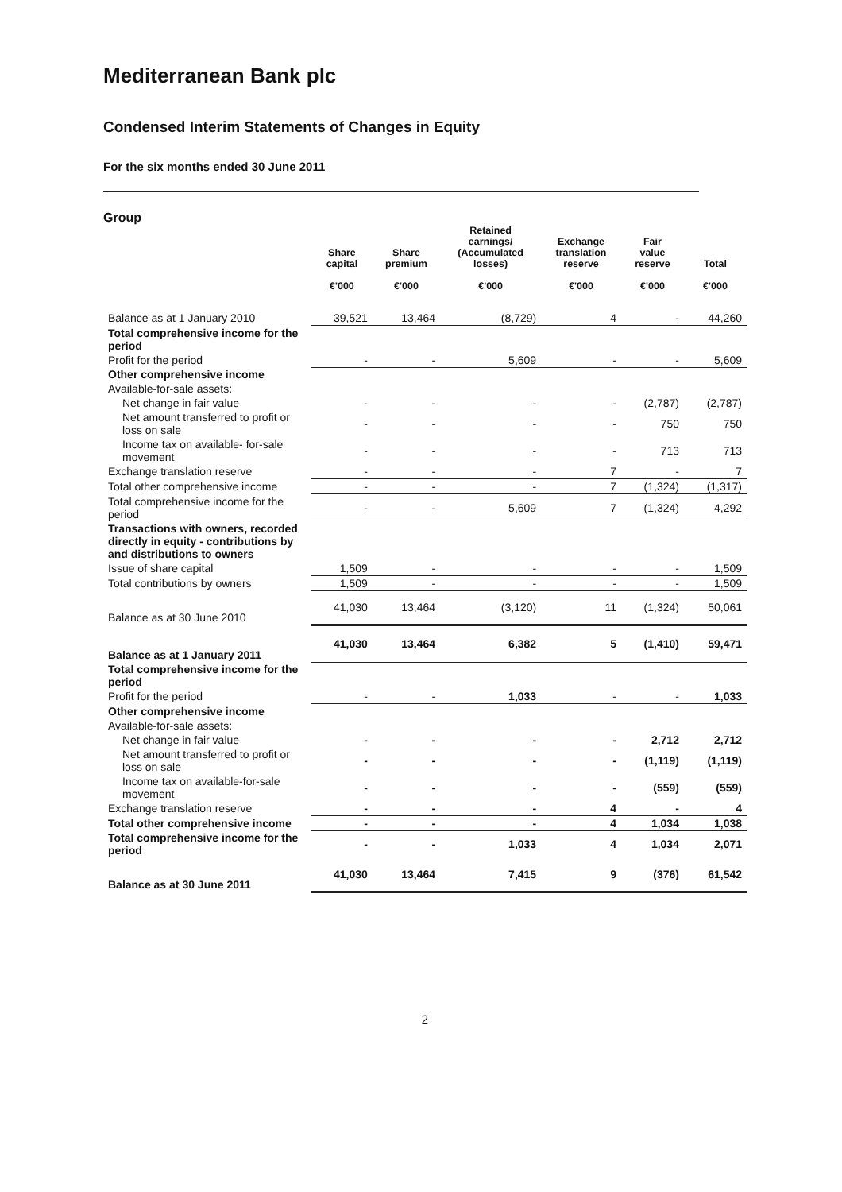Mediterranean Bank plc
Condensed Interim Statements of Changes in Equity
For the six months ended 30 June 2011
Group
| | Share capital €'000 | Share premium €'000 | Retained earnings/ (Accumulated losses) €'000 | Exchange translation reserve €'000 | Fair value reserve €'000 | Total €'000 |
| --- | --- | --- | --- | --- | --- | --- |
| Balance as at 1 January 2010 | 39,521 | 13,464 | (8,729) | 4 | - | 44,260 |
| Total comprehensive income for the period | | | | | | |
| Profit for the period | - | - | 5,609 | - | - | 5,609 |
| Other comprehensive income | | | | | | |
| Available-for-sale assets: | | | | | | |
| Net change in fair value | - | - | - | - | (2,787) | (2,787) |
| Net amount transferred to profit or loss on sale | - | - | - | - | 750 | 750 |
| Income tax on available- for-sale movement | - | - | - | - | 713 | 713 |
| Exchange translation reserve | - | - | - | 7 | - | 7 |
| Total other comprehensive income | - | - | - | 7 | (1,324) | (1,317) |
| Total comprehensive income for the period | - | - | 5,609 | 7 | (1,324) | 4,292 |
| Transactions with owners, recorded directly in equity - contributions by and distributions to owners | | | | | | |
| Issue of share capital | 1,509 | - | - | - | - | 1,509 |
| Total contributions by owners | 1,509 | - | - | - | - | 1,509 |
| Balance as at 30 June 2010 | 41,030 | 13,464 | (3,120) | 11 | (1,324) | 50,061 |
| Balance as at 1 January 2011 | 41,030 | 13,464 | 6,382 | 5 | (1,410) | 59,471 |
| Total comprehensive income for the period | | | | | | |
| Profit for the period | - | - | 1,033 | - | - | 1,033 |
| Other comprehensive income | | | | | | |
| Available-for-sale assets: | | | | | | |
| Net change in fair value | - | - | - | - | 2,712 | 2,712 |
| Net amount transferred to profit or loss on sale | - | - | - | - | (1,119) | (1,119) |
| Income tax on available-for-sale movement | - | - | - | - | (559) | (559) |
| Exchange translation reserve | - | - | - | 4 | - | 4 |
| Total other comprehensive income | - | - | - | 4 | 1,034 | 1,038 |
| Total comprehensive income for the period | - | - | 1,033 | 4 | 1,034 | 2,071 |
| Balance as at 30 June 2011 | 41,030 | 13,464 | 7,415 | 9 | (376) | 61,542 |
2